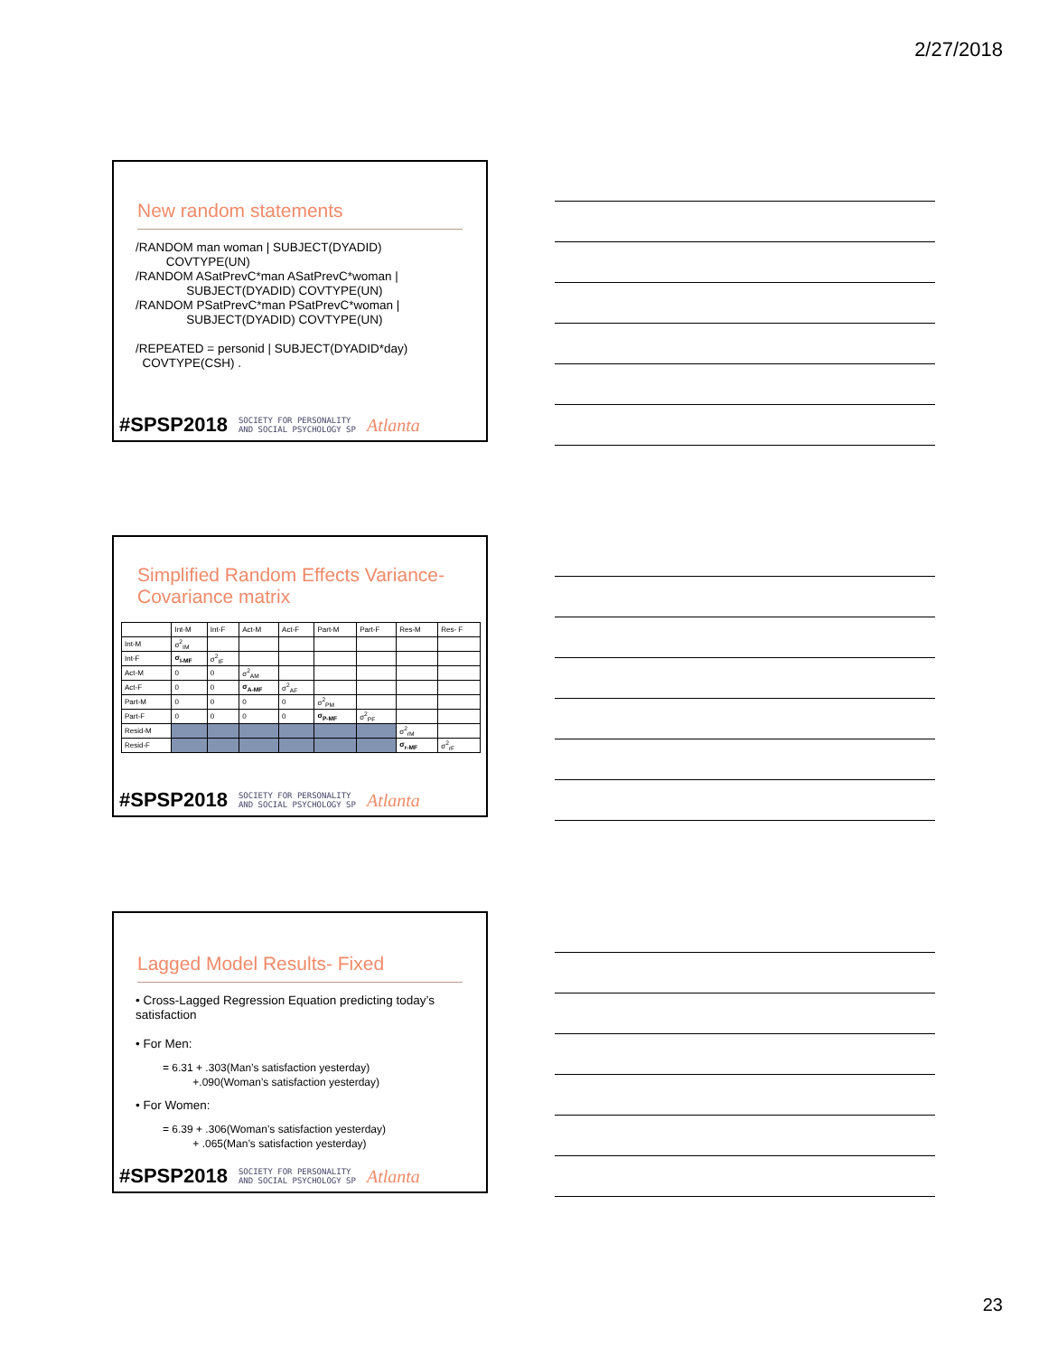2/27/2018
New random statements
/RANDOM man woman | SUBJECT(DYADID)
COVTYPE(UN)
/RANDOM ASatPrevC*man ASatPrevC*woman |
SUBJECT(DYADID) COVTYPE(UN)
/RANDOM PSatPrevC*man PSatPrevC*woman |
SUBJECT(DYADID) COVTYPE(UN)
/REPEATED = personid | SUBJECT(DYADID*day)
COVTYPE(CSH) .
#SPSP2018 SOCIETY FOR PERSONALITY
AND SOCIAL PSYCHOLOGY SP Atlanta
Simplified Random Effects Variance-
Covariance matrix
| | Int-M | Int-F | Act-M | Act-F | Part-M | Part-F | Res-M | Res- F |
| --- | --- | --- | --- | --- | --- | --- | --- | --- |
| Int-M | σ<sup>2</sup><sub>IM</sub> | | | | | | | |
| Int-F | σ<sub>I-MF</sub> | σ<sup>2</sup><sub>IF</sub> | | | | | | |
| Act-M | 0 | 0 | σ<sup>2</sup><sub>AM</sub> | | | | | |
| Act-F | 0 | 0 | σ<sub>A-MF</sub> | σ<sup>2</sup><sub>AF</sub> | | | | |
| Part-M | 0 | 0 | 0 | 0 | σ<sup>2</sup><sub>PM</sub> | | | |
| Part-F | 0 | 0 | 0 | 0 | σ<sub>P-MF</sub> | σ<sup>2</sup><sub>PF</sub> | | |
| Resid-M | | | | | | | σ<sup>2</sup><sub>rM</sub> | |
| Resid-F | | | | | | | σ<sub>r-MF</sub> | σ<sup>2</sup><sub>rF</sub> |
#SPSP2018 SOCIETY FOR PERSONALITY
AND SOCIAL PSYCHOLOGY SP Atlanta
Lagged Model Results- Fixed
• Cross-Lagged Regression Equation predicting today’s satisfaction
• For Men:
= 6.31 + .303(Man’s satisfaction yesterday)
+.090(Woman’s satisfaction yesterday)
• For Women:
= 6.39 + .306(Woman’s satisfaction yesterday)
+ .065(Man’s satisfaction yesterday)
#SPSP2018 SOCIETY FOR PERSONALITY
AND SOCIAL PSYCHOLOGY SP Atlanta
23